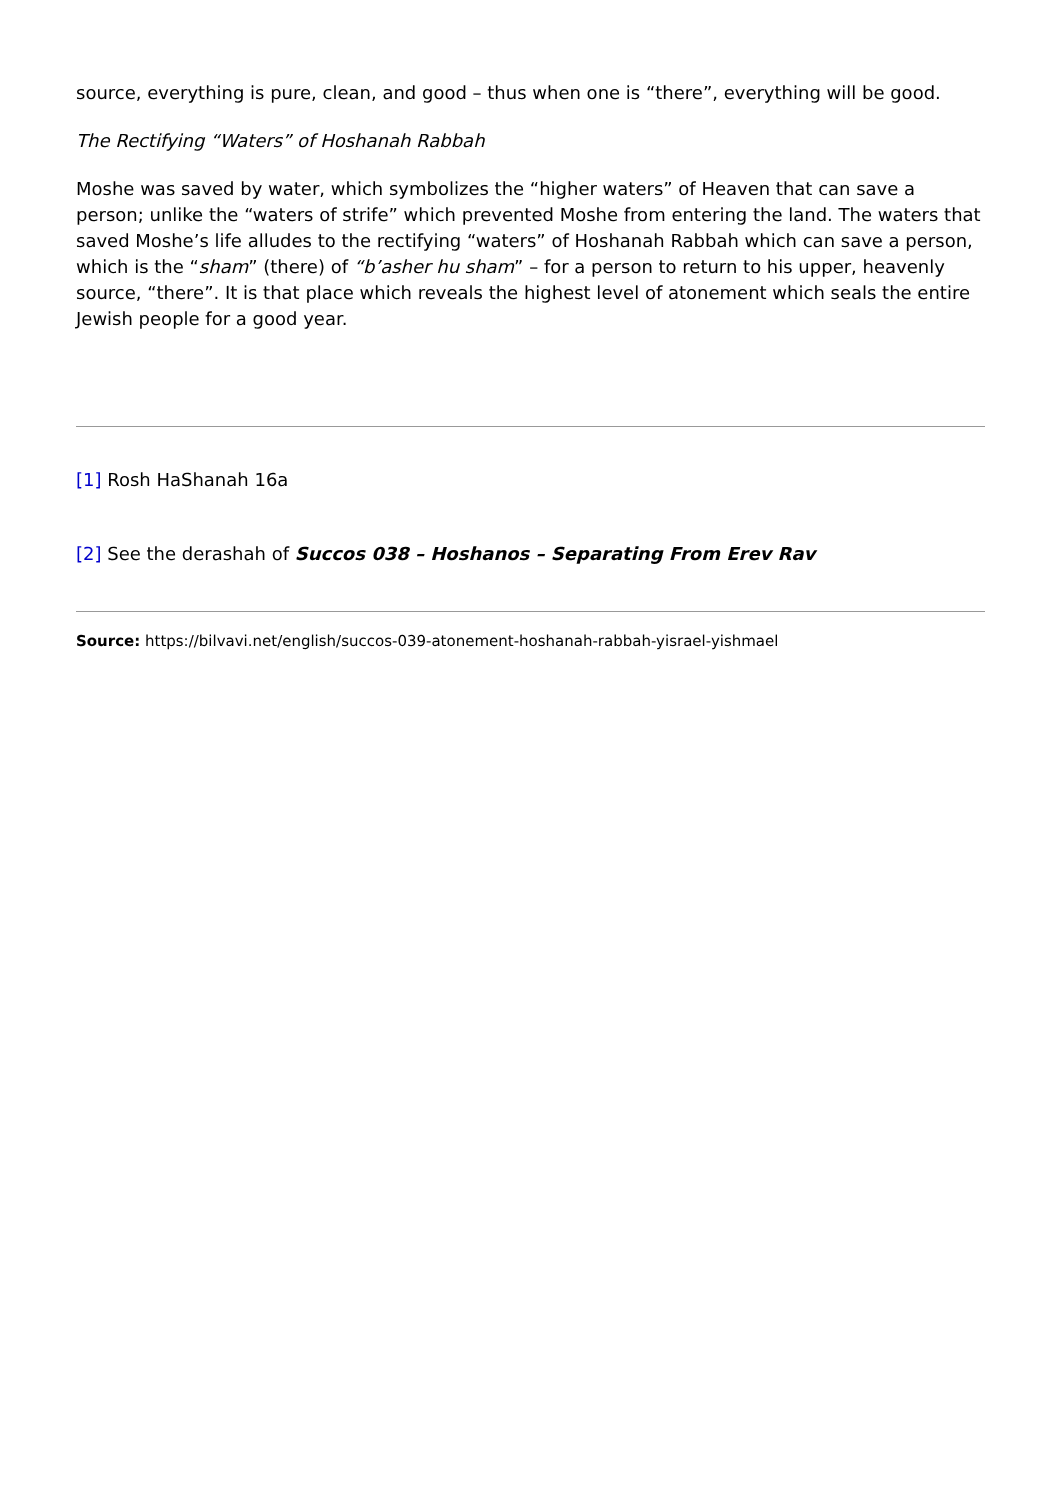source, everything is pure, clean, and good – thus when one is “there”, everything will be good.
The Rectifying “Waters” of Hoshanah Rabbah
Moshe was saved by water, which symbolizes the “higher waters” of Heaven that can save a person; unlike the “waters of strife” which prevented Moshe from entering the land. The waters that saved Moshe’s life alludes to the rectifying “waters” of Hoshanah Rabbah which can save a person, which is the “sham” (there) of “b’asher hu sham” – for a person to return to his upper, heavenly source, “there”. It is that place which reveals the highest level of atonement which seals the entire Jewish people for a good year.
[1] Rosh HaShanah 16a
[2] See the derashah of Succos 038 – Hoshanos – Separating From Erev Rav
Source: https://bilvavi.net/english/succos-039-atonement-hoshanah-rabbah-yisrael-yishmael